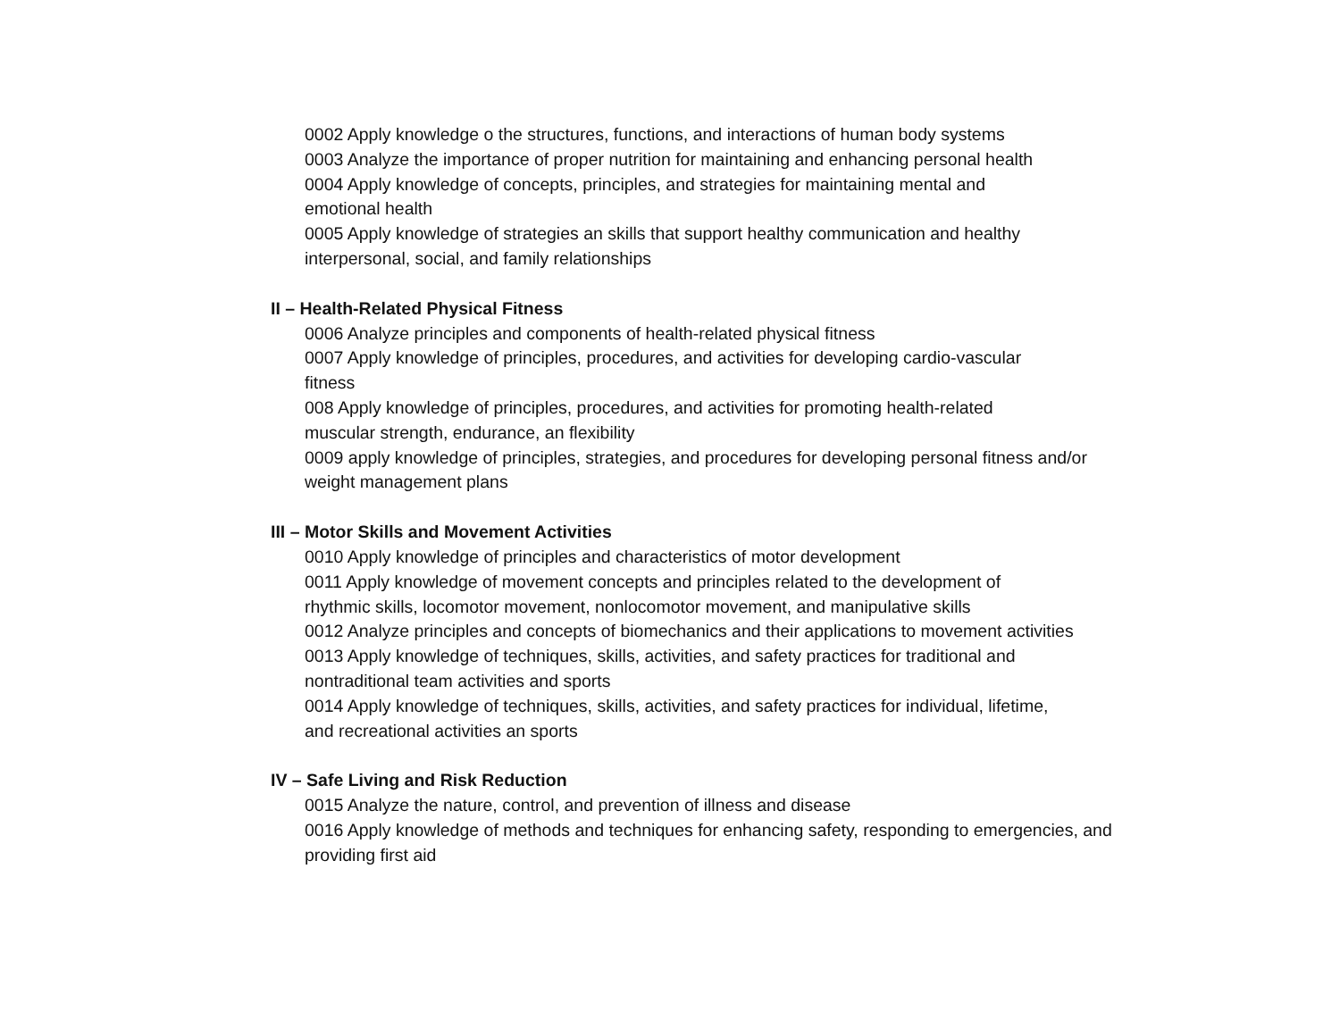0002 Apply knowledge o the structures, functions, and interactions of human body systems
0003 Analyze the importance of proper nutrition for maintaining and enhancing personal health
0004 Apply knowledge of concepts, principles, and strategies for maintaining mental and emotional health
0005 Apply knowledge of strategies an skills that support healthy communication and healthy interpersonal, social, and family relationships
II – Health-Related Physical Fitness
0006 Analyze principles and components of health-related physical fitness
0007 Apply knowledge of principles, procedures, and activities for developing cardio-vascular fitness
008 Apply knowledge of principles, procedures, and activities for promoting health-related muscular strength, endurance, an flexibility
0009 apply knowledge of principles, strategies, and procedures for developing personal fitness and/or weight management plans
III – Motor Skills and Movement Activities
0010 Apply knowledge of principles and characteristics of motor development
0011 Apply knowledge of movement concepts and principles related to the development of rhythmic skills, locomotor movement, nonlocomotor movement, and manipulative skills
0012 Analyze principles and concepts of biomechanics and their applications to movement activities
0013 Apply knowledge of techniques, skills, activities, and safety practices for traditional and nontraditional team activities and sports
0014 Apply knowledge of techniques, skills, activities, and safety practices for individual, lifetime, and recreational activities an sports
IV – Safe Living and Risk Reduction
0015 Analyze the nature, control, and prevention of illness and disease
0016 Apply knowledge of methods and techniques for enhancing safety, responding to emergencies, and providing first aid